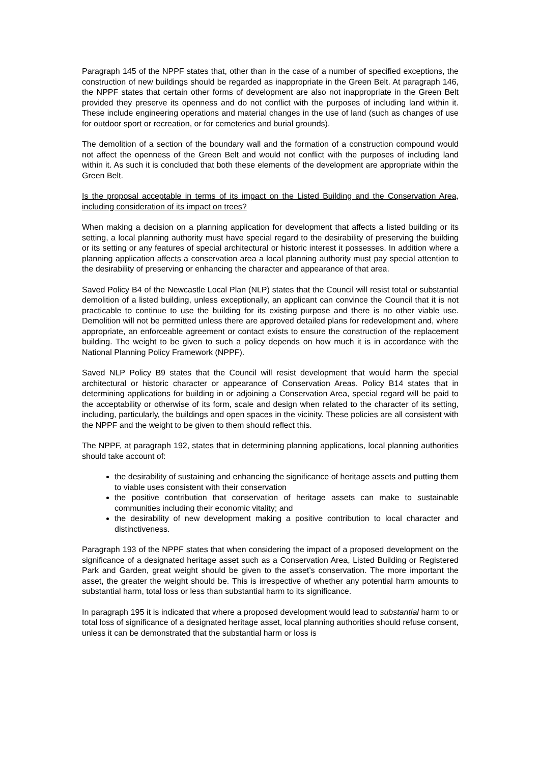Paragraph 145 of the NPPF states that, other than in the case of a number of specified exceptions, the construction of new buildings should be regarded as inappropriate in the Green Belt. At paragraph 146, the NPPF states that certain other forms of development are also not inappropriate in the Green Belt provided they preserve its openness and do not conflict with the purposes of including land within it. These include engineering operations and material changes in the use of land (such as changes of use for outdoor sport or recreation, or for cemeteries and burial grounds).
The demolition of a section of the boundary wall and the formation of a construction compound would not affect the openness of the Green Belt and would not conflict with the purposes of including land within it. As such it is concluded that both these elements of the development are appropriate within the Green Belt.
Is the proposal acceptable in terms of its impact on the Listed Building and the Conservation Area, including consideration of its impact on trees?
When making a decision on a planning application for development that affects a listed building or its setting, a local planning authority must have special regard to the desirability of preserving the building or its setting or any features of special architectural or historic interest it possesses. In addition where a planning application affects a conservation area a local planning authority must pay special attention to the desirability of preserving or enhancing the character and appearance of that area.
Saved Policy B4 of the Newcastle Local Plan (NLP) states that the Council will resist total or substantial demolition of a listed building, unless exceptionally, an applicant can convince the Council that it is not practicable to continue to use the building for its existing purpose and there is no other viable use. Demolition will not be permitted unless there are approved detailed plans for redevelopment and, where appropriate, an enforceable agreement or contact exists to ensure the construction of the replacement building. The weight to be given to such a policy depends on how much it is in accordance with the National Planning Policy Framework (NPPF).
Saved NLP Policy B9 states that the Council will resist development that would harm the special architectural or historic character or appearance of Conservation Areas. Policy B14 states that in determining applications for building in or adjoining a Conservation Area, special regard will be paid to the acceptability or otherwise of its form, scale and design when related to the character of its setting, including, particularly, the buildings and open spaces in the vicinity. These policies are all consistent with the NPPF and the weight to be given to them should reflect this.
The NPPF, at paragraph 192, states that in determining planning applications, local planning authorities should take account of:
the desirability of sustaining and enhancing the significance of heritage assets and putting them to viable uses consistent with their conservation
the positive contribution that conservation of heritage assets can make to sustainable communities including their economic vitality; and
the desirability of new development making a positive contribution to local character and distinctiveness.
Paragraph 193 of the NPPF states that when considering the impact of a proposed development on the significance of a designated heritage asset such as a Conservation Area, Listed Building or Registered Park and Garden, great weight should be given to the asset’s conservation. The more important the asset, the greater the weight should be. This is irrespective of whether any potential harm amounts to substantial harm, total loss or less than substantial harm to its significance.
In paragraph 195 it is indicated that where a proposed development would lead to substantial harm to or total loss of significance of a designated heritage asset, local planning authorities should refuse consent, unless it can be demonstrated that the substantial harm or loss is